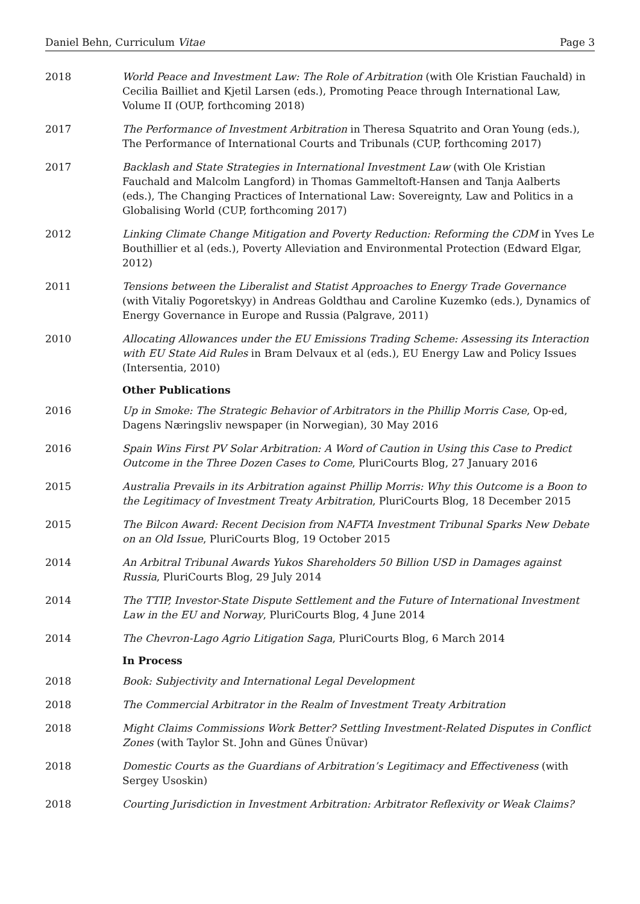Daniel Behn, Curriculum Vitae Page 3
2018 World Peace and Investment Law: The Role of Arbitration (with Ole Kristian Fauchald) in Cecilia Bailliet and Kjetil Larsen (eds.), Promoting Peace through International Law, Volume II (OUP, forthcoming 2018)
2017 The Performance of Investment Arbitration in Theresa Squatrito and Oran Young (eds.), The Performance of International Courts and Tribunals (CUP, forthcoming 2017)
2017 Backlash and State Strategies in International Investment Law (with Ole Kristian Fauchald and Malcolm Langford) in Thomas Gammeltoft-Hansen and Tanja Aalberts (eds.), The Changing Practices of International Law: Sovereignty, Law and Politics in a Globalising World (CUP, forthcoming 2017)
2012 Linking Climate Change Mitigation and Poverty Reduction: Reforming the CDM in Yves Le Bouthillier et al (eds.), Poverty Alleviation and Environmental Protection (Edward Elgar, 2012)
2011 Tensions between the Liberalist and Statist Approaches to Energy Trade Governance (with Vitaliy Pogoretskyy) in Andreas Goldthau and Caroline Kuzemko (eds.), Dynamics of Energy Governance in Europe and Russia (Palgrave, 2011)
2010 Allocating Allowances under the EU Emissions Trading Scheme: Assessing its Interaction with EU State Aid Rules in Bram Delvaux et al (eds.), EU Energy Law and Policy Issues (Intersentia, 2010)
Other Publications
2016 Up in Smoke: The Strategic Behavior of Arbitrators in the Phillip Morris Case, Op-ed, Dagens Næringsliv newspaper (in Norwegian), 30 May 2016
2016 Spain Wins First PV Solar Arbitration: A Word of Caution in Using this Case to Predict Outcome in the Three Dozen Cases to Come, PluriCourts Blog, 27 January 2016
2015 Australia Prevails in its Arbitration against Phillip Morris: Why this Outcome is a Boon to the Legitimacy of Investment Treaty Arbitration, PluriCourts Blog, 18 December 2015
2015 The Bilcon Award: Recent Decision from NAFTA Investment Tribunal Sparks New Debate on an Old Issue, PluriCourts Blog, 19 October 2015
2014 An Arbitral Tribunal Awards Yukos Shareholders 50 Billion USD in Damages against Russia, PluriCourts Blog, 29 July 2014
2014 The TTIP, Investor-State Dispute Settlement and the Future of International Investment Law in the EU and Norway, PluriCourts Blog, 4 June 2014
2014 The Chevron-Lago Agrio Litigation Saga, PluriCourts Blog, 6 March 2014
In Process
2018 Book: Subjectivity and International Legal Development
2018 The Commercial Arbitrator in the Realm of Investment Treaty Arbitration
2018 Might Claims Commissions Work Better? Settling Investment-Related Disputes in Conflict Zones (with Taylor St. John and Günes Ünüvar)
2018 Domestic Courts as the Guardians of Arbitration’s Legitimacy and Effectiveness (with Sergey Usoskin)
2018 Courting Jurisdiction in Investment Arbitration: Arbitrator Reflexivity or Weak Claims?